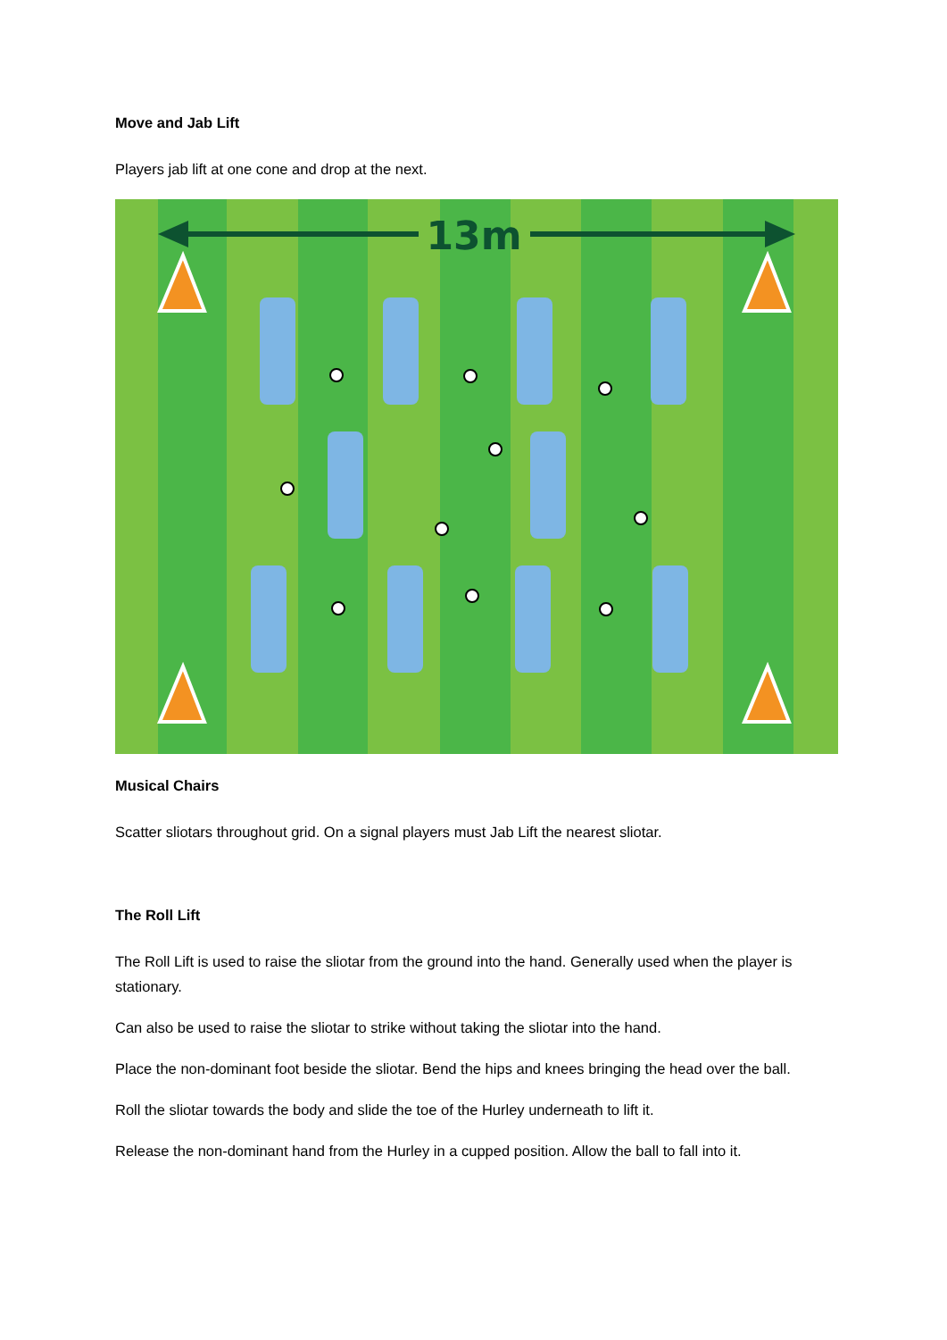Move and Jab Lift
Players jab lift at one cone and drop at the next.
13m
Musical Chairs
Scatter sliotars throughout grid. On a signal players must Jab Lift the nearest sliotar.
The Roll Lift
The Roll Lift is used to raise the sliotar from the ground into the hand. Generally used when the player is stationary.
Can also be used to raise the sliotar to strike without taking the sliotar into the hand.
Place the non-dominant foot beside the sliotar. Bend the hips and knees bringing the head over the ball.
Roll the sliotar towards the body and slide the toe of the Hurley underneath to lift it.
Release the non-dominant hand from the Hurley in a cupped position. Allow the ball to fall into it.